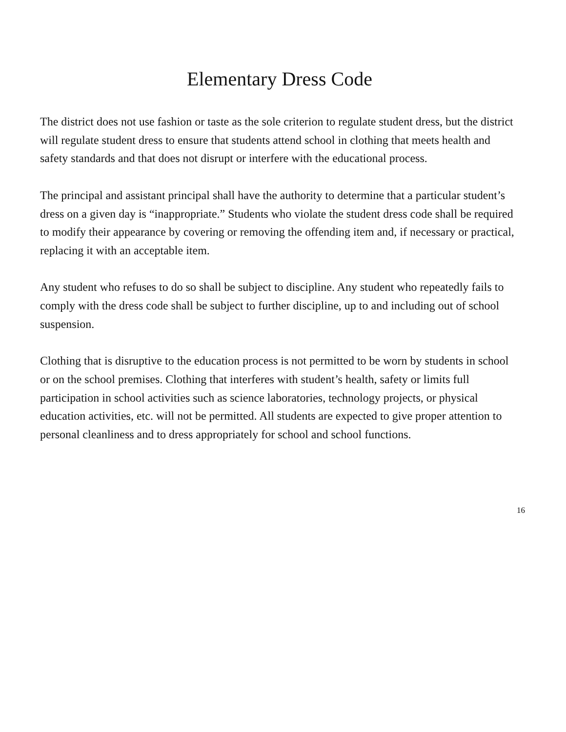Elementary Dress Code
The district does not use fashion or taste as the sole criterion to regulate student dress, but the district will regulate student dress to ensure that students attend school in clothing that meets health and safety standards and that does not disrupt or interfere with the educational process.
The principal and assistant principal shall have the authority to determine that a particular student’s dress on a given day is “inappropriate.” Students who violate the student dress code shall be required to modify their appearance by covering or removing the offending item and, if necessary or practical, replacing it with an acceptable item.
Any student who refuses to do so shall be subject to discipline. Any student who repeatedly fails to comply with the dress code shall be subject to further discipline, up to and including out of school suspension.
Clothing that is disruptive to the education process is not permitted to be worn by students in school or on the school premises. Clothing that interferes with student’s health, safety or limits full participation in school activities such as science laboratories, technology projects, or physical education activities, etc. will not be permitted. All students are expected to give proper attention to personal cleanliness and to dress appropriately for school and school functions.
16